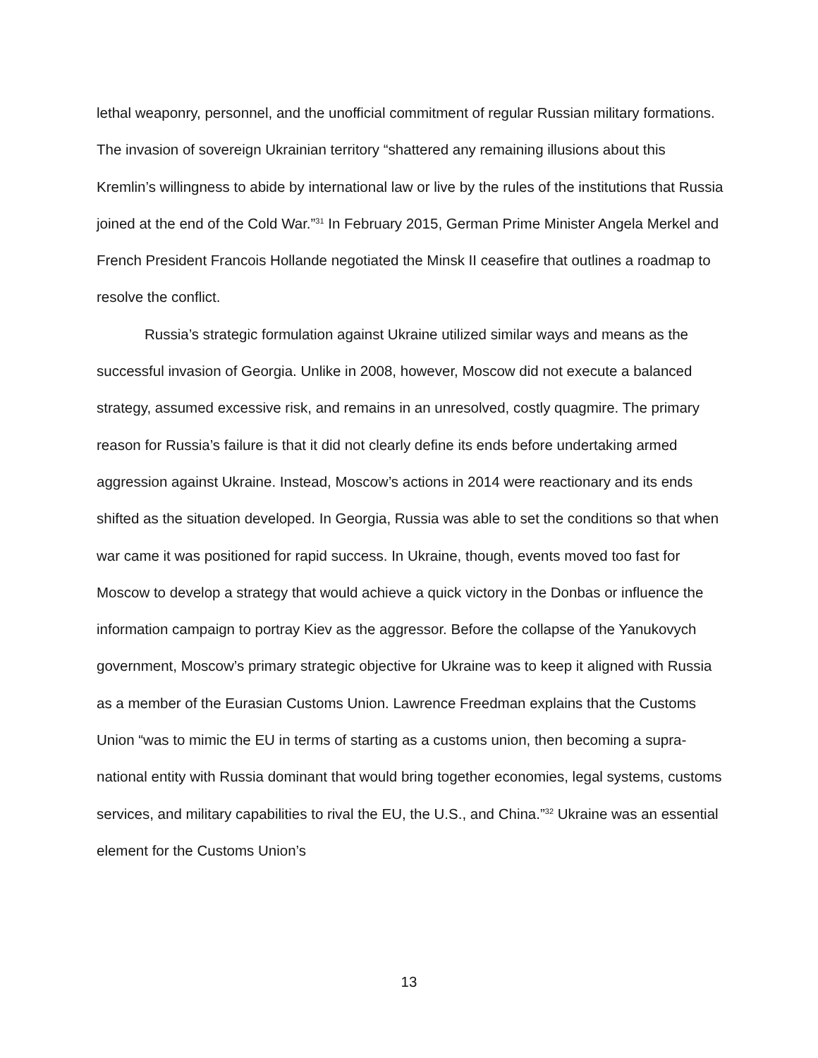lethal weaponry, personnel, and the unofficial commitment of regular Russian military formations. The invasion of sovereign Ukrainian territory “shattered any remaining illusions about this Kremlin’s willingness to abide by international law or live by the rules of the institutions that Russia joined at the end of the Cold War.”<sup>31</sup> In February 2015, German Prime Minister Angela Merkel and French President Francois Hollande negotiated the Minsk II ceasefire that outlines a roadmap to resolve the conflict.
Russia’s strategic formulation against Ukraine utilized similar ways and means as the successful invasion of Georgia. Unlike in 2008, however, Moscow did not execute a balanced strategy, assumed excessive risk, and remains in an unresolved, costly quagmire. The primary reason for Russia’s failure is that it did not clearly define its ends before undertaking armed aggression against Ukraine. Instead, Moscow’s actions in 2014 were reactionary and its ends shifted as the situation developed. In Georgia, Russia was able to set the conditions so that when war came it was positioned for rapid success. In Ukraine, though, events moved too fast for Moscow to develop a strategy that would achieve a quick victory in the Donbas or influence the information campaign to portray Kiev as the aggressor. Before the collapse of the Yanukovych government, Moscow’s primary strategic objective for Ukraine was to keep it aligned with Russia as a member of the Eurasian Customs Union. Lawrence Freedman explains that the Customs Union “was to mimic the EU in terms of starting as a customs union, then becoming a supra-national entity with Russia dominant that would bring together economies, legal systems, customs services, and military capabilities to rival the EU, the U.S., and China.”<sup>32</sup> Ukraine was an essential element for the Customs Union’s
13